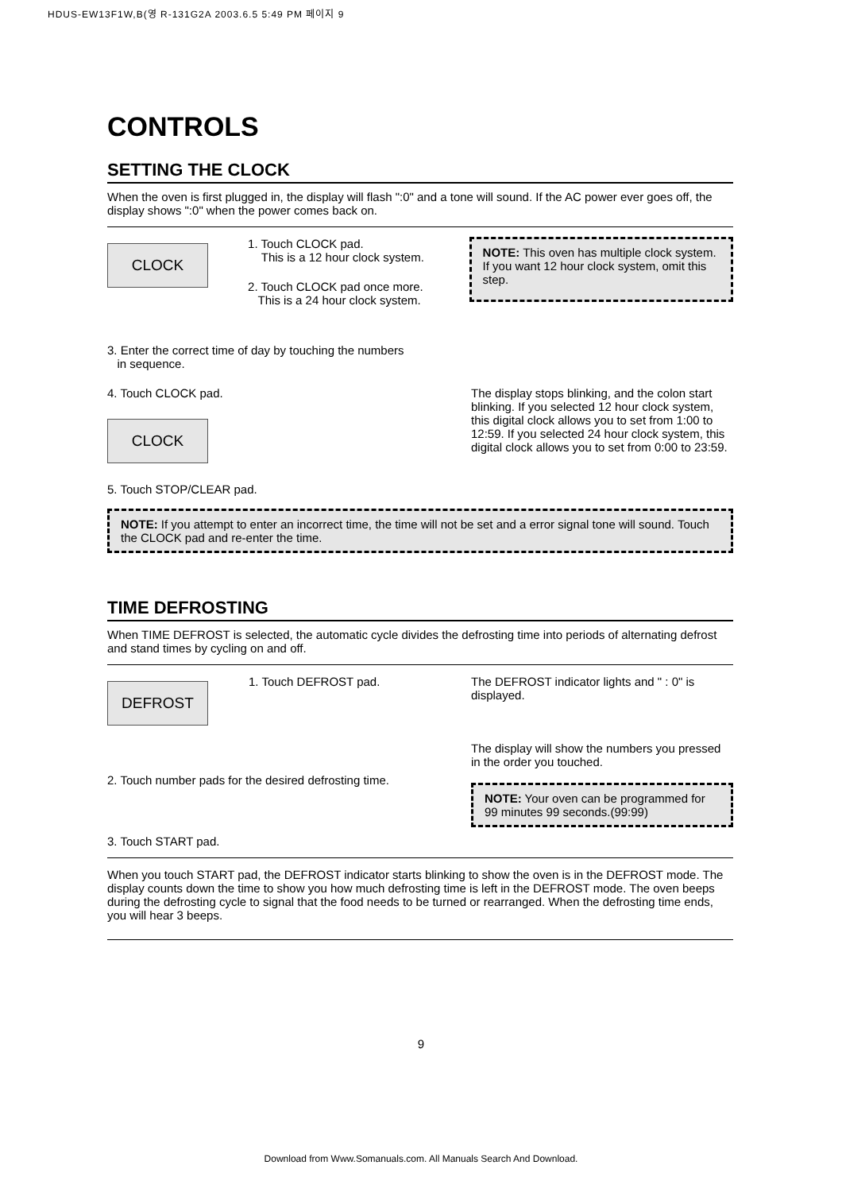HDUS-EW13F1W,B(영 R-131G2A 2003.6.5 5:49 PM 페이지 9
CONTROLS
SETTING THE CLOCK
When the oven is first plugged in, the display will flash ":0" and a tone will sound. If the AC power ever goes off, the display shows ":0" when the power comes back on.
CLOCK
1. Touch CLOCK pad.
This is a 12 hour clock system.
2. Touch CLOCK pad once more.
This is a 24 hour clock system.
NOTE: This oven has multiple clock system. If you want 12 hour clock system, omit this step.
3. Enter the correct time of day by touching the numbers
in sequence.
4. Touch CLOCK pad.
CLOCK
5. Touch STOP/CLEAR pad.
The display stops blinking, and the colon start blinking. If you selected 12 hour clock system, this digital clock allows you to set from 1:00 to 12:59. If you selected 24 hour clock system, this digital clock allows you to set from 0:00 to 23:59.
NOTE: If you attempt to enter an incorrect time, the time will not be set and a error signal tone will sound. Touch the CLOCK pad and re-enter the time.
TIME DEFROSTING
When TIME DEFROST is selected, the automatic cycle divides the defrosting time into periods of alternating defrost and stand times by cycling on and off.
DEFROST
1. Touch DEFROST pad. The DEFROST indicator lights and " : 0" is displayed.
2. Touch number pads for the desired defrosting time.
3. Touch START pad.
The display will show the numbers you pressed in the order you touched.
NOTE: Your oven can be programmed for 99 minutes 99 seconds.(99:99)
When you touch START pad, the DEFROST indicator starts blinking to show the oven is in the DEFROST mode. The display counts down the time to show you how much defrosting time is left in the DEFROST mode. The oven beeps during the defrosting cycle to signal that the food needs to be turned or rearranged. When the defrosting time ends, you will hear 3 beeps.
9
Download from Www.Somanuals.com. All Manuals Search And Download.